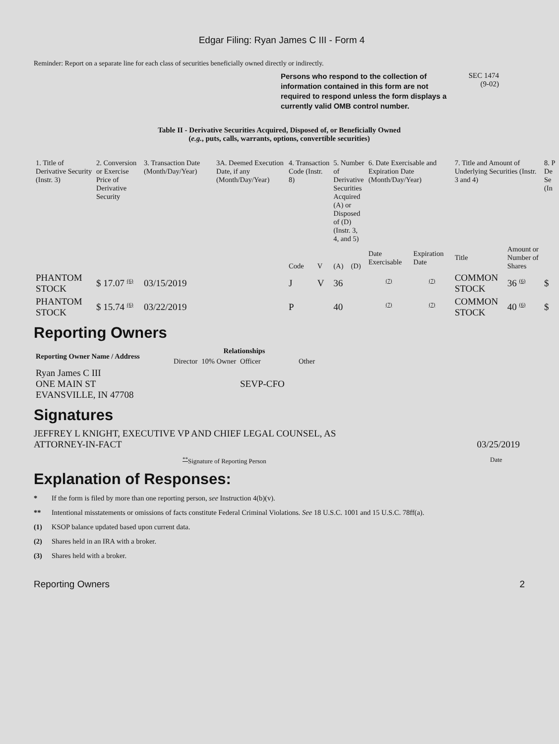Edgar Filing: Ryan James C III - Form 4
Reminder: Report on a separate line for each class of securities beneficially owned directly or indirectly.
Persons who respond to the collection of information contained in this form are not required to respond unless the form displays a currently valid OMB control number.
SEC 1474
(9-02)
Table II - Derivative Securities Acquired, Disposed of, or Beneficially Owned
(e.g., puts, calls, warrants, options, convertible securities)
| 1. Title of Derivative Security (Instr. 3) | 2. Conversion or Exercise Price of Derivative Security | 3. Transaction Date (Month/Day/Year) | 3A. Deemed Execution Date, if any (Month/Day/Year) | 4. Transaction Code (Instr. 8) | | 5. Number of Derivative Securities Acquired (A) or Disposed of (D) (Instr. 3, 4, and 5) | | 6. Date Exercisable and Expiration Date (Month/Day/Year) | | 7. Title and Amount of Underlying Securities (Instr. 3 and 4) | | 8. P De Se (In |
| --- | --- | --- | --- | --- | --- | --- | --- | --- | --- | --- | --- | --- |
| | | | | Code | V | (A) | (D) | Date Exercisable | Expiration Date | Title | Amount or Number of Shares | |
| PHANTOM STOCK | $ 17.07 <sup>(6)</sup> | 03/15/2019 | | J | V | 36 | | <sup>(7)</sup> | <sup>(7)</sup> | COMMON STOCK | 36 <sup>(6)</sup> | $ |
| PHANTOM STOCK | $ 15.74 <sup>(6)</sup> | 03/22/2019 | | P | | 40 | | <sup>(7)</sup> | <sup>(7)</sup> | COMMON STOCK | 40 <sup>(6)</sup> | $ |
Reporting Owners
| Reporting Owner Name / Address | Relationships | | | |
| --- | --- | --- | --- | --- |
| | Director | 10% Owner | Officer | Other |
| Ryan James C III ONE MAIN ST EVANSVILLE, IN 47708 | | | SEVP-CFO | |
Signatures
JEFFREY L KNIGHT, EXECUTIVE VP AND CHIEF LEGAL COUNSEL, AS
ATTORNEY-IN-FACT
03/25/2019
<sup>**</sup> Signature of Reporting Person Date
Explanation of Responses:
* If the form is filed by more than one reporting person, see Instruction 4(b)(v).
** Intentional misstatements or omissions of facts constitute Federal Criminal Violations. See 18 U.S.C. 1001 and 15 U.S.C. 78ff(a).
(1) KSOP balance updated based upon current data.
(2) Shares held in an IRA with a broker.
(3) Shares held with a broker.
Reporting Owners 2